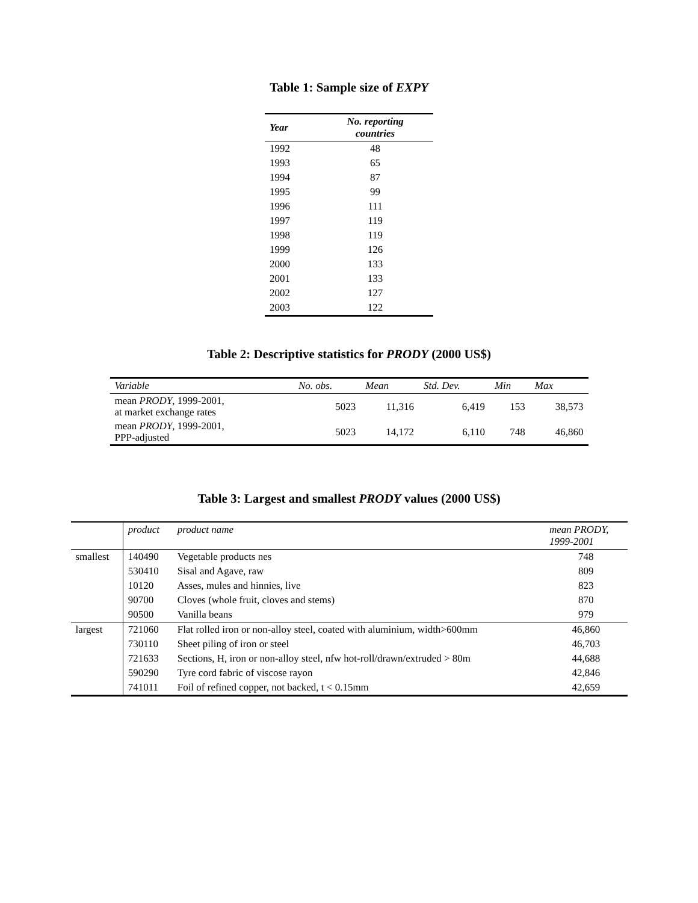Table 1: Sample size of EXPY
| Year | No. reporting countries |
| --- | --- |
| 1992 | 48 |
| 1993 | 65 |
| 1994 | 87 |
| 1995 | 99 |
| 1996 | 111 |
| 1997 | 119 |
| 1998 | 119 |
| 1999 | 126 |
| 2000 | 133 |
| 2001 | 133 |
| 2002 | 127 |
| 2003 | 122 |
Table 2: Descriptive statistics for PRODY (2000 US$)
| Variable | No. obs. | Mean | Std. Dev. | Min | Max |
| --- | --- | --- | --- | --- | --- |
| mean PRODY , 1999-2001, at market exchange rates | 5023 | 11,316 | 6,419 | 153 | 38,573 |
| mean PRODY , 1999-2001, PPP-adjusted | 5023 | 14,172 | 6,110 | 748 | 46,860 |
Table 3: Largest and smallest PRODY values (2000 US$)
| | product | product name | mean PRODY, 1999-2001 |
| --- | --- | --- | --- |
| smallest | 140490 | Vegetable products nes | 748 |
| | 530410 | Sisal and Agave, raw | 809 |
| | 10120 | Asses, mules and hinnies, live | 823 |
| | 90700 | Cloves (whole fruit, cloves and stems) | 870 |
| | 90500 | Vanilla beans | 979 |
| largest | 721060 | Flat rolled iron or non-alloy steel, coated with aluminium, width>600mm | 46,860 |
| | 730110 | Sheet piling of iron or steel | 46,703 |
| | 721633 | Sections, H, iron or non-alloy steel, nfw hot-roll/drawn/extruded > 80m | 44,688 |
| | 590290 | Tyre cord fabric of viscose rayon | 42,846 |
| | 741011 | Foil of refined copper, not backed, t < 0.15mm | 42,659 |